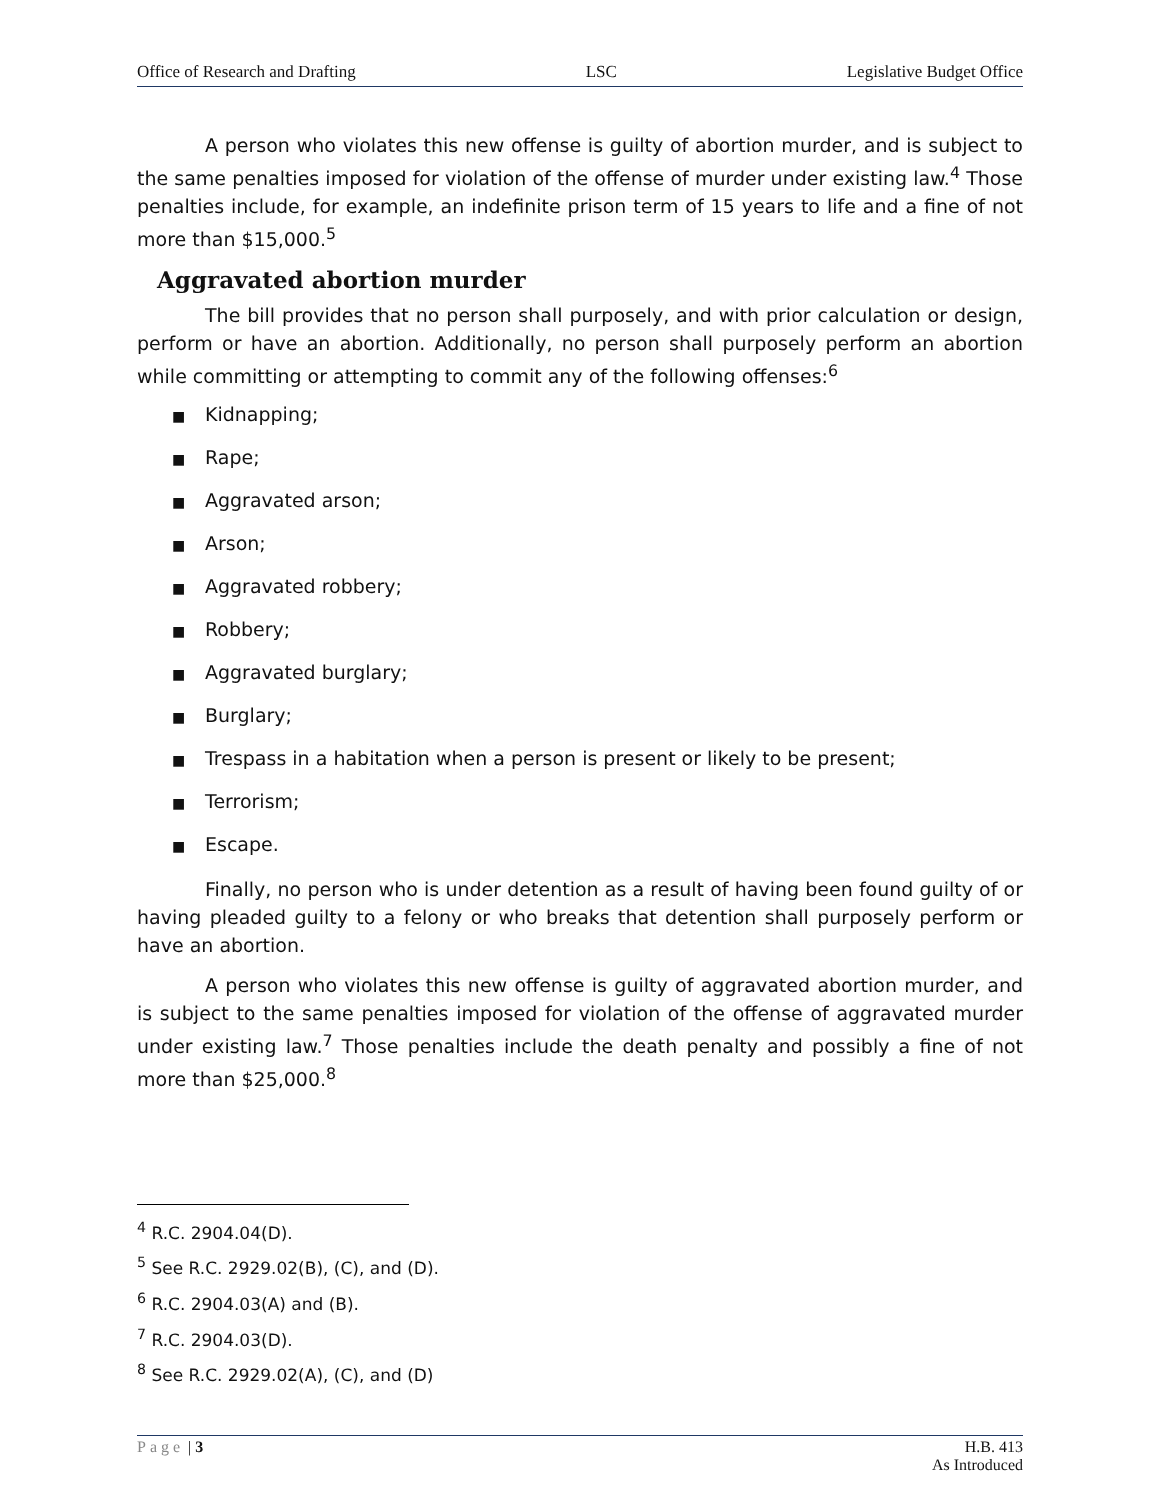Office of Research and Drafting LSC Legislative Budget Office
A person who violates this new offense is guilty of abortion murder, and is subject to the same penalties imposed for violation of the offense of murder under existing law.<sup>4</sup> Those penalties include, for example, an indefinite prison term of 15 years to life and a fine of not more than $15,000.<sup>5</sup>
Aggravated abortion murder
The bill provides that no person shall purposely, and with prior calculation or design, perform or have an abortion. Additionally, no person shall purposely perform an abortion while committing or attempting to commit any of the following offenses:<sup>6</sup>
■ Kidnapping;
■ Rape;
■ Aggravated arson;
■ Arson;
■ Aggravated robbery;
■ Robbery;
■ Aggravated burglary;
■ Burglary;
■ Trespass in a habitation when a person is present or likely to be present;
■ Terrorism;
■ Escape.
Finally, no person who is under detention as a result of having been found guilty of or having pleaded guilty to a felony or who breaks that detention shall purposely perform or have an abortion.
A person who violates this new offense is guilty of aggravated abortion murder, and is subject to the same penalties imposed for violation of the offense of aggravated murder under existing law.<sup>7</sup> Those penalties include the death penalty and possibly a fine of not more than $25,000.<sup>8</sup>
<sup>4</sup> R.C. 2904.04(D).
<sup>5</sup> See R.C. 2929.02(B), (C), and (D).
<sup>6</sup> R.C. 2904.03(A) and (B).
<sup>7</sup> R.C. 2904.03(D).
<sup>8</sup> See R.C. 2929.02(A), (C), and (D)
Page | 3 H.B. 413
As Introduced